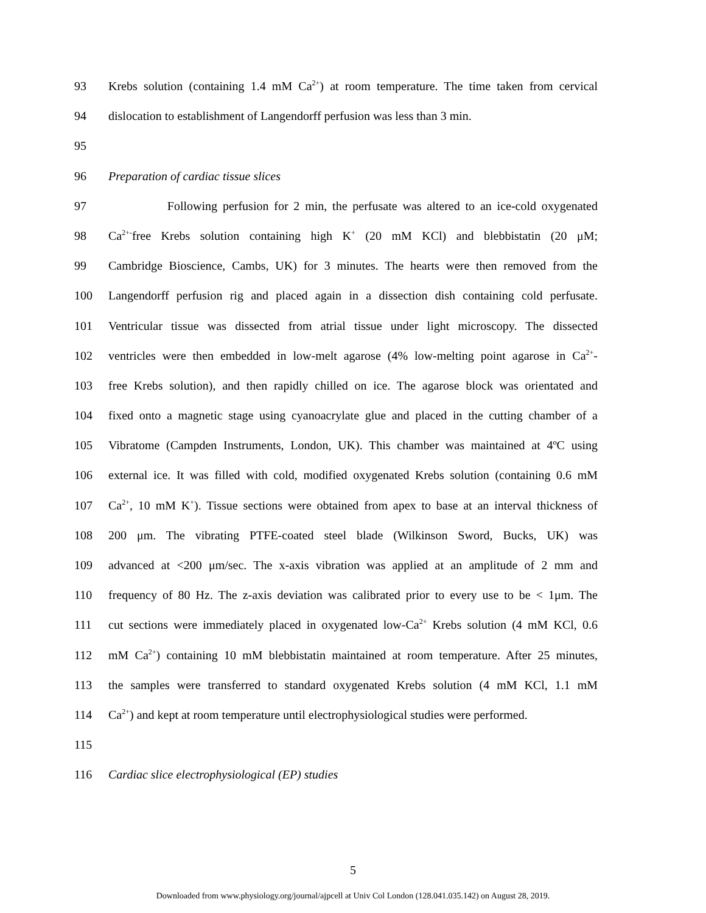93 Krebs solution (containing 1.4 mM Ca<sup>2+</sup>) at room temperature. The time taken from cervical
94 dislocation to establishment of Langendorff perfusion was less than 3 min.
95
96 Preparation of cardiac tissue slices
97 Following perfusion for 2 min, the perfusate was altered to an ice-cold oxygenated
98 Ca<sup>2+-</sup>free Krebs solution containing high K<sup>+</sup> (20 mM KCl) and blebbistatin (20 μM;
99 Cambridge Bioscience, Cambs, UK) for 3 minutes. The hearts were then removed from the
100 Langendorff perfusion rig and placed again in a dissection dish containing cold perfusate.
101 Ventricular tissue was dissected from atrial tissue under light microscopy. The dissected
102 ventricles were then embedded in low-melt agarose (4% low-melting point agarose in Ca<sup>2+</sup>-
103 free Krebs solution), and then rapidly chilled on ice. The agarose block was orientated and
104 fixed onto a magnetic stage using cyanoacrylate glue and placed in the cutting chamber of a
105 Vibratome (Campden Instruments, London, UK). This chamber was maintained at 4ºC using
106 external ice. It was filled with cold, modified oxygenated Krebs solution (containing 0.6 mM
107 Ca<sup>2+</sup>, 10 mM K<sup>+</sup>). Tissue sections were obtained from apex to base at an interval thickness of
108 200 μm. The vibrating PTFE-coated steel blade (Wilkinson Sword, Bucks, UK) was
109 advanced at <200 μm/sec. The x-axis vibration was applied at an amplitude of 2 mm and
110 frequency of 80 Hz. The z-axis deviation was calibrated prior to every use to be < 1μm. The
111 cut sections were immediately placed in oxygenated low-Ca<sup>2+</sup> Krebs solution (4 mM KCl, 0.6
112 mM Ca<sup>2+</sup>) containing 10 mM blebbistatin maintained at room temperature. After 25 minutes,
113 the samples were transferred to standard oxygenated Krebs solution (4 mM KCl, 1.1 mM
114 Ca<sup>2+</sup>) and kept at room temperature until electrophysiological studies were performed.
115
116 Cardiac slice electrophysiological (EP) studies
5
Downloaded from www.physiology.org/journal/ajpcell at Univ Col London (128.041.035.142) on August 28, 2019.